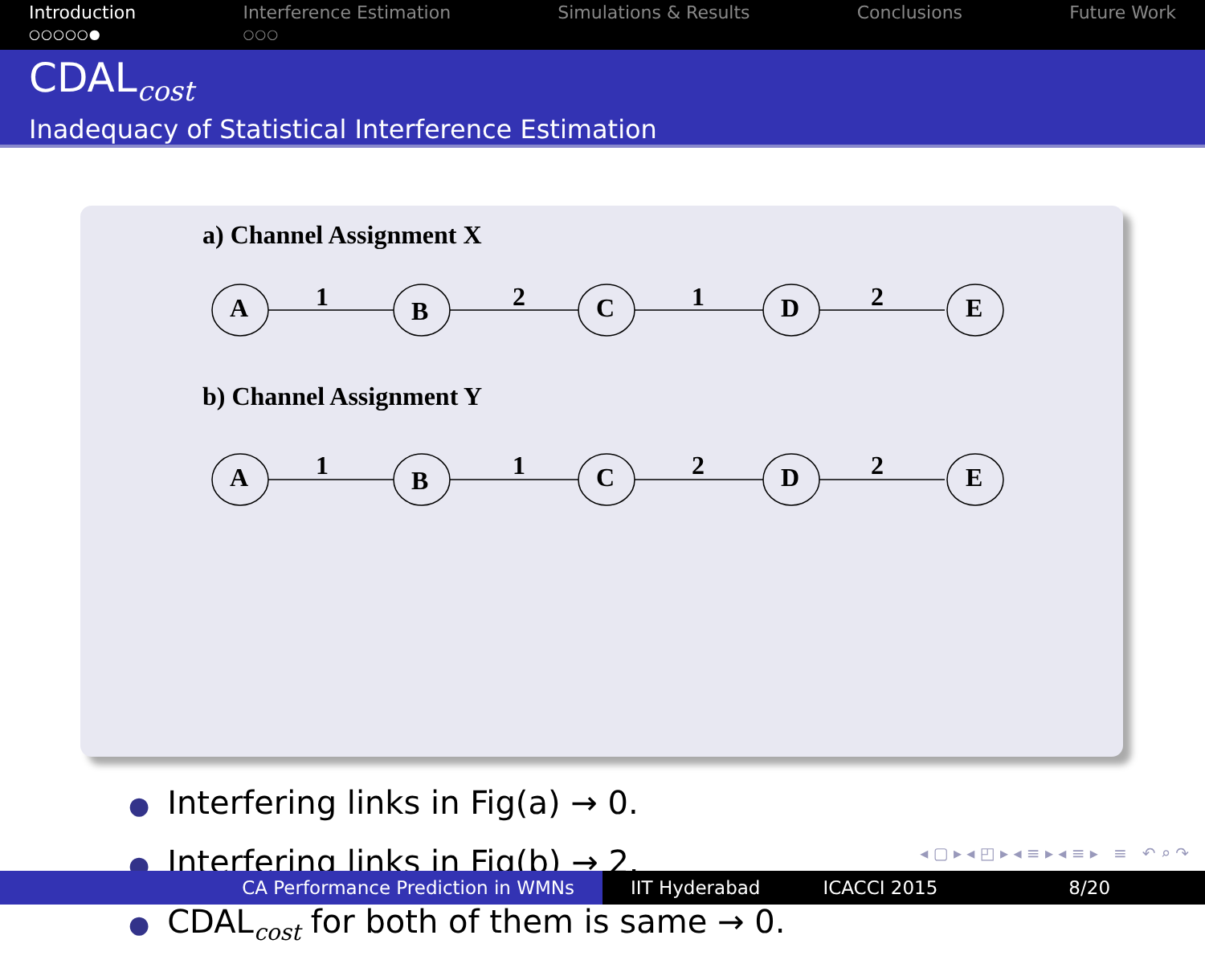Introduction
○○○○○●
Interference Estimation
○○○
Simulations & Results Conclusions Future Work
CDAL<sub>cost</sub>
Inadequacy of Statistical Interference Estimation
a) Channel Assignment X
b) Channel Assignment Y
A
B
C
D
E
1
2
1
2
A
B
C
D
E
1
1
2
2
● Interfering links in Fig(a) → 0.
● Interfering links in Fig(b) → 2.
● CDAL<sub>cost</sub> for both of them is same → 0.
◂ ▢ ▸ ◂ ◰ ▸ ◂ ≡ ▸ ◂ ≡ ▸ ≡ ↶ ⌕ ↷
CA Performance Prediction in WMNs IIT Hyderabad ICACCI 2015 8/20